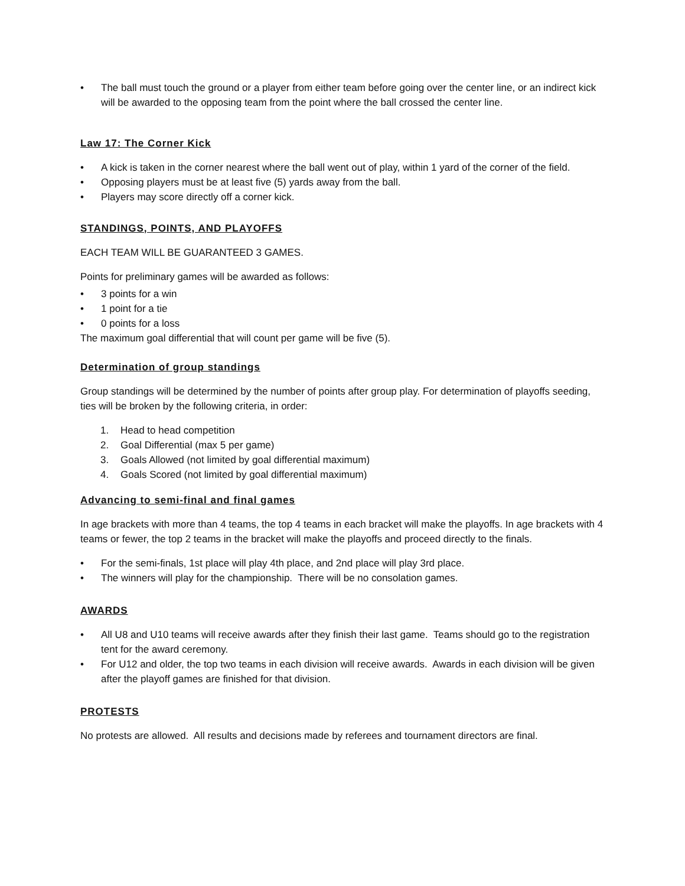• The ball must touch the ground or a player from either team before going over the center line, or an indirect kick will be awarded to the opposing team from the point where the ball crossed the center line.
Law 17: The Corner Kick
• A kick is taken in the corner nearest where the ball went out of play, within 1 yard of the corner of the field.
• Opposing players must be at least five (5) yards away from the ball.
• Players may score directly off a corner kick.
STANDINGS, POINTS, AND PLAYOFFS
EACH TEAM WILL BE GUARANTEED 3 GAMES.
Points for preliminary games will be awarded as follows:
• 3 points for a win
• 1 point for a tie
• 0 points for a loss
The maximum goal differential that will count per game will be five (5).
Determination of group standings
Group standings will be determined by the number of points after group play. For determination of playoffs seeding, ties will be broken by the following criteria, in order:
1. Head to head competition
2. Goal Differential (max 5 per game)
3. Goals Allowed (not limited by goal differential maximum)
4. Goals Scored (not limited by goal differential maximum)
Advancing to semi-final and final games
In age brackets with more than 4 teams, the top 4 teams in each bracket will make the playoffs. In age brackets with 4 teams or fewer, the top 2 teams in the bracket will make the playoffs and proceed directly to the finals.
• For the semi-finals, 1st place will play 4th place, and 2nd place will play 3rd place.
• The winners will play for the championship. There will be no consolation games.
AWARDS
• All U8 and U10 teams will receive awards after they finish their last game. Teams should go to the registration tent for the award ceremony.
• For U12 and older, the top two teams in each division will receive awards. Awards in each division will be given after the playoff games are finished for that division.
PROTESTS
No protests are allowed. All results and decisions made by referees and tournament directors are final.